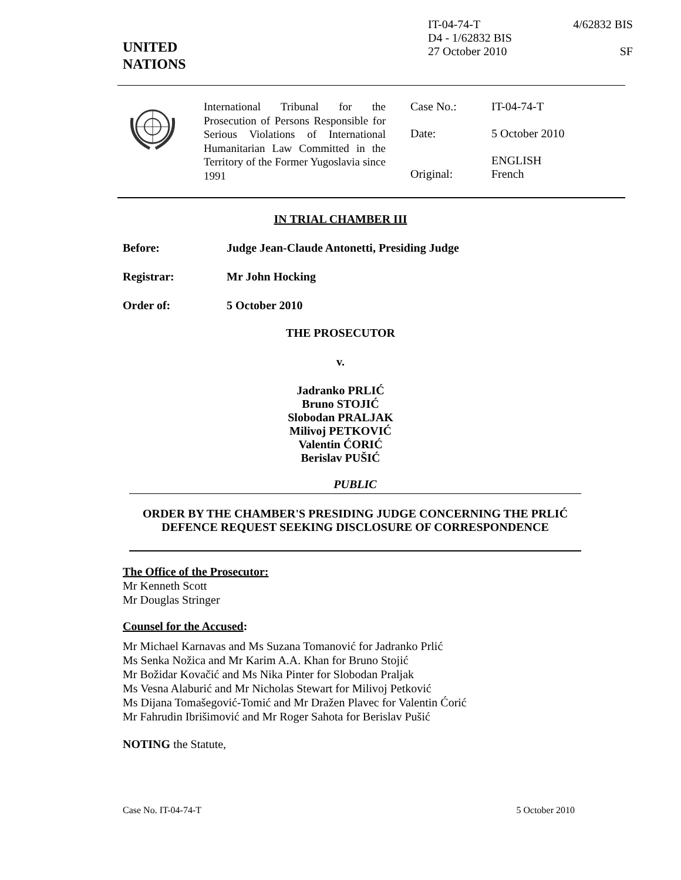UNITED
NATIONS
IT-04-74-T
D4 - 1/62832 BIS
27 October 2010
4/62832 BIS
SF
International Tribunal for the Prosecution of Persons Responsible for Serious Violations of International Humanitarian Law Committed in the Territory of the Former Yugoslavia since 1991
Case No.: IT-04-74-T
Date: 5 October 2010
Original: ENGLISH
French
IN TRIAL CHAMBER III
Before: Judge Jean-Claude Antonetti, Presiding Judge
Registrar: Mr John Hocking
Order of: 5 October 2010
THE PROSECUTOR
v.
Jadranko PRLIĆ
Bruno STOJIĆ
Slobodan PRALJAK
Milivoj PETKOVIĆ
Valentin ĆORIĆ
Berislav PUŠIĆ
PUBLIC
ORDER BY THE CHAMBER'S PRESIDING JUDGE CONCERNING THE PRLIĆ DEFENCE REQUEST SEEKING DISCLOSURE OF CORRESPONDENCE
The Office of the Prosecutor:
Mr Kenneth Scott
Mr Douglas Stringer
Counsel for the Accused:
Mr Michael Karnavas and Ms Suzana Tomanović for Jadranko Prlić
Ms Senka Nožica and Mr Karim A.A. Khan for Bruno Stojić
Mr Božidar Kovačić and Ms Nika Pinter for Slobodan Praljak
Ms Vesna Alaburić and Mr Nicholas Stewart for Milivoj Petković
Ms Dijana Tomašegović-Tomić and Mr Dražen Plavec for Valentin Ćorić
Mr Fahrudin Ibrišimović and Mr Roger Sahota for Berislav Pušić
NOTING the Statute,
Case No. IT-04-74-T 5 October 2010